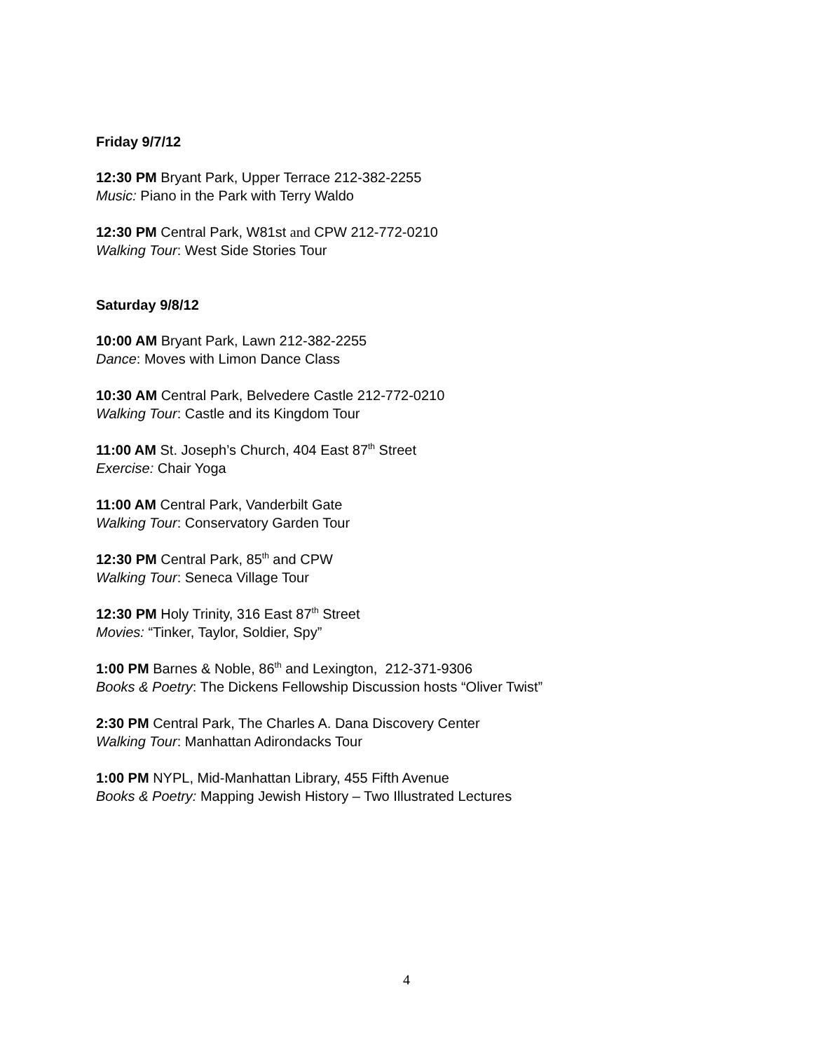Friday 9/7/12
12:30 PM Bryant Park, Upper Terrace 212-382-2255
Music: Piano in the Park with Terry Waldo
12:30 PM Central Park, W81st and CPW 212-772-0210
Walking Tour: West Side Stories Tour
Saturday 9/8/12
10:00 AM Bryant Park, Lawn 212-382-2255
Dance: Moves with Limon Dance Class
10:30 AM Central Park, Belvedere Castle 212-772-0210
Walking Tour: Castle and its Kingdom Tour
11:00 AM St. Joseph’s Church, 404 East 87<sup>th</sup> Street
Exercise: Chair Yoga
11:00 AM Central Park, Vanderbilt Gate
Walking Tour: Conservatory Garden Tour
12:30 PM Central Park, 85<sup>th</sup> and CPW
Walking Tour: Seneca Village Tour
12:30 PM Holy Trinity, 316 East 87<sup>th</sup> Street
Movies: “Tinker, Taylor, Soldier, Spy”
1:00 PM Barnes & Noble, 86<sup>th</sup> and Lexington, 212-371-9306
Books & Poetry: The Dickens Fellowship Discussion hosts “Oliver Twist”
2:30 PM Central Park, The Charles A. Dana Discovery Center
Walking Tour: Manhattan Adirondacks Tour
1:00 PM NYPL, Mid-Manhattan Library, 455 Fifth Avenue
Books & Poetry: Mapping Jewish History – Two Illustrated Lectures
4